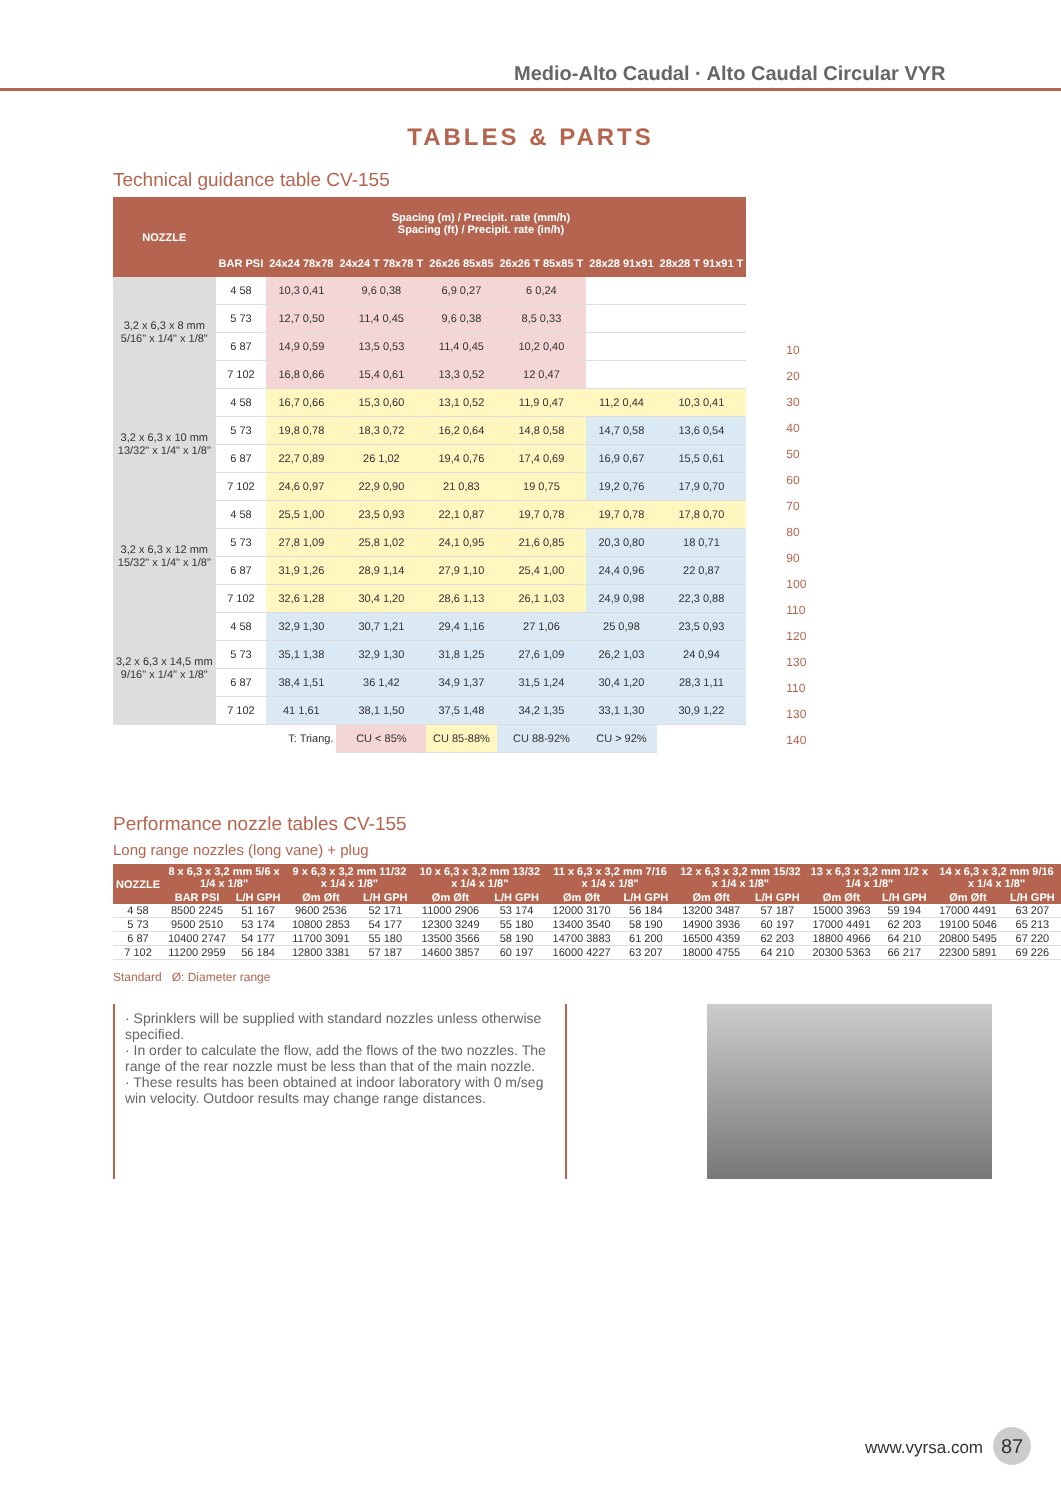Medio-Alto Caudal · Alto Caudal Circular VYR
TABLES & PARTS
Technical guidance table CV-155
| NOZZLE | Spacing (m) / Precipit. rate (mm/h) Spacing (ft) / Precipit. rate (in/h) | | | | | | |
| --- | --- | --- | --- | --- | --- | --- | --- |
| | BAR PSI | 24x24 78x78 | 24x24 T 78x78 T | 26x26 85x85 | 26x26 T 85x85 T | 28x28 91x91 | 28x28 T 91x91 T |
| 3,2 x 6,3 x 8 mm 5/16" x 1/4" x 1/8" | 4 58 | 10,3 0,41 | 9,6 0,38 | 6,9 0,27 | 6 0,24 | | |
| | 5 73 | 12,7 0,50 | 11,4 0,45 | 9,6 0,38 | 8,5 0,33 | | |
| | 6 87 | 14,9 0,59 | 13,5 0,53 | 11,4 0,45 | 10,2 0,40 | | |
| | 7 102 | 16,8 0,66 | 15,4 0,61 | 13,3 0,52 | 12 0,47 | | |
| 3,2 x 6,3 x 10 mm 13/32" x 1/4" x 1/8" | 4 58 | 16,7 0,66 | 15,3 0,60 | 13,1 0,52 | 11,9 0,47 | 11,2 0,44 | 10,3 0,41 |
| | 5 73 | 19,8 0,78 | 18,3 0,72 | 16,2 0,64 | 14,8 0,58 | 14,7 0,58 | 13,6 0,54 |
| | 6 87 | 22,7 0,89 | 26 1,02 | 19,4 0,76 | 17,4 0,69 | 16,9 0,67 | 15,5 0,61 |
| | 7 102 | 24,6 0,97 | 22,9 0,90 | 21 0,83 | 19 0,75 | 19,2 0,76 | 17,9 0,70 |
| 3,2 x 6,3 x 12 mm 15/32" x 1/4" x 1/8" | 4 58 | 25,5 1,00 | 23,5 0,93 | 22,1 0,87 | 19,7 0,78 | 19,7 0,78 | 17,8 0,70 |
| | 5 73 | 27,8 1,09 | 25,8 1,02 | 24,1 0,95 | 21,6 0,85 | 20,3 0,80 | 18 0,71 |
| | 6 87 | 31,9 1,26 | 28,9 1,14 | 27,9 1,10 | 25,4 1,00 | 24,4 0,96 | 22 0,87 |
| | 7 102 | 32,6 1,28 | 30,4 1,20 | 28,6 1,13 | 26,1 1,03 | 24,9 0,98 | 22,3 0,88 |
| 3,2 x 6,3 x 14,5 mm 9/16" x 1/4" x 1/8" | 4 58 | 32,9 1,30 | 30,7 1,21 | 29,4 1,16 | 27 1,06 | 25 0,98 | 23,5 0,93 |
| | 5 73 | 35,1 1,38 | 32,9 1,30 | 31,8 1,25 | 27,6 1,09 | 26,2 1,03 | 24 0,94 |
| | 6 87 | 38,4 1,51 | 36 1,42 | 34,9 1,37 | 31,5 1,24 | 30,4 1,20 | 28,3 1,11 |
| | 7 102 | 41 1,61 | 38,1 1,50 | 37,5 1,48 | 34,2 1,35 | 33,1 1,30 | 30,9 1,22 |
| T: Triang. | | | CU < 85% | CU 85-88% | CU 88-92% | CU > 92% | |
10
20
30
40
50
60
70
80
90
100
110
120
130
110
130
140
Performance nozzle tables CV-155
Long range nozzles (long vane) + plug
| NOZZLE | 8 x 6,3 x 3,2 mm 5/6 x 1/4 x 1/8" | | 9 x 6,3 x 3,2 mm 11/32 x 1/4 x 1/8" | | 10 x 6,3 x 3,2 mm 13/32 x 1/4 x 1/8" | | 11 x 6,3 x 3,2 mm 7/16 x 1/4 x 1/8" | | 12 x 6,3 x 3,2 mm 15/32 x 1/4 x 1/8" | | 13 x 6,3 x 3,2 mm 1/2 x 1/4 x 1/8" | | 14 x 6,3 x 3,2 mm 9/16 x 1/4 x 1/8" | |
| --- | --- | --- | --- | --- | --- | --- | --- | --- | --- | --- | --- | --- | --- | --- |
| | BAR PSI | L/H GPH | Øm Øft | L/H GPH | Øm Øft | L/H GPH | Øm Øft | L/H GPH | Øm Øft | L/H GPH | Øm Øft | L/H GPH | Øm Øft | L/H GPH |
| 4 58 | 8500 2245 | 51 167 | 9600 2536 | 52 171 | 11000 2906 | 53 174 | 12000 3170 | 56 184 | 13200 3487 | 57 187 | 15000 3963 | 59 194 | 17000 4491 | 63 207 |
| 5 73 | 9500 2510 | 53 174 | 10800 2853 | 54 177 | 12300 3249 | 55 180 | 13400 3540 | 58 190 | 14900 3936 | 60 197 | 17000 4491 | 62 203 | 19100 5046 | 65 213 |
| 6 87 | 10400 2747 | 54 177 | 11700 3091 | 55 180 | 13500 3566 | 58 190 | 14700 3883 | 61 200 | 16500 4359 | 62 203 | 18800 4966 | 64 210 | 20800 5495 | 67 220 |
| 7 102 | 11200 2959 | 56 184 | 12800 3381 | 57 187 | 14600 3857 | 60 197 | 16000 4227 | 63 207 | 18000 4755 | 64 210 | 20300 5363 | 66 217 | 22300 5891 | 69 226 |
Standard Ø: Diameter range
· Sprinklers will be supplied with standard nozzles unless otherwise specified.
· In order to calculate the flow, add the flows of the two nozzles. The range of the rear nozzle must be less than that of the main nozzle.
· These results has been obtained at indoor laboratory with 0 m/seg win velocity. Outdoor results may change range distances.
www.vyrsa.com 87